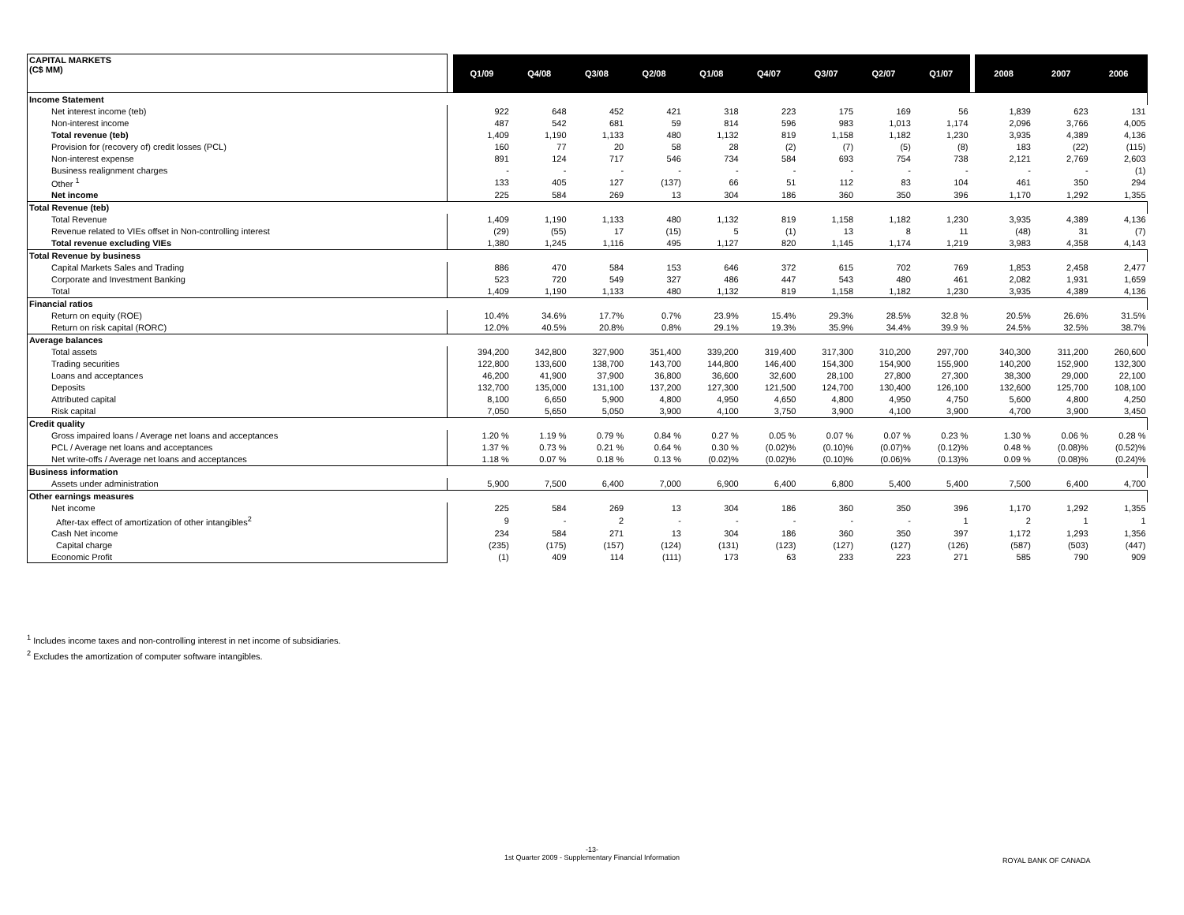| CAPITAL MARKETS (C$ MM) | | Q1/09 | Q4/08 | Q3/08 | Q2/08 | Q1/08 | Q4/07 | Q3/07 | Q2/07 | Q1/07 | | 2008 | 2007 | 2006 |
| --- | --- | --- | --- | --- | --- | --- | --- | --- | --- | --- | --- | --- | --- | --- |
| Income Statement | | | | | | | | | | | | | | |
| Net interest income (teb) | | 922 | 648 | 452 | 421 | 318 | 223 | 175 | 169 | 56 | | 1,839 | 623 | 131 |
| Non-interest income | | 487 | 542 | 681 | 59 | 814 | 596 | 983 | 1,013 | 1,174 | | 2,096 | 3,766 | 4,005 |
| Total revenue (teb) | | 1,409 | 1,190 | 1,133 | 480 | 1,132 | 819 | 1,158 | 1,182 | 1,230 | | 3,935 | 4,389 | 4,136 |
| Provision for (recovery of) credit losses (PCL) | | 160 | 77 | 20 | 58 | 28 | (2) | (7) | (5) | (8) | | 183 | (22) | (115) |
| Non-interest expense | | 891 | 124 | 717 | 546 | 734 | 584 | 693 | 754 | 738 | | 2,121 | 2,769 | 2,603 |
| Business realignment charges | | - | - | - | - | - | - | - | - | - | | - | - | (1) |
| Other <sup>1</sup> | | 133 | 405 | 127 | (137) | 66 | 51 | 112 | 83 | 104 | | 461 | 350 | 294 |
| Net income | | 225 | 584 | 269 | 13 | 304 | 186 | 360 | 350 | 396 | | 1,170 | 1,292 | 1,355 |
| Total Revenue (teb) | | | | | | | | | | | | | | |
| Total Revenue | | 1,409 | 1,190 | 1,133 | 480 | 1,132 | 819 | 1,158 | 1,182 | 1,230 | | 3,935 | 4,389 | 4,136 |
| Revenue related to VIEs offset in Non-controlling interest | | (29) | (55) | 17 | (15) | 5 | (1) | 13 | 8 | 11 | | (48) | 31 | (7) |
| Total revenue excluding VIEs | | 1,380 | 1,245 | 1,116 | 495 | 1,127 | 820 | 1,145 | 1,174 | 1,219 | | 3,983 | 4,358 | 4,143 |
| Total Revenue by business | | | | | | | | | | | | | | |
| Capital Markets Sales and Trading | | 886 | 470 | 584 | 153 | 646 | 372 | 615 | 702 | 769 | | 1,853 | 2,458 | 2,477 |
| Corporate and Investment Banking | | 523 | 720 | 549 | 327 | 486 | 447 | 543 | 480 | 461 | | 2,082 | 1,931 | 1,659 |
| Total | | 1,409 | 1,190 | 1,133 | 480 | 1,132 | 819 | 1,158 | 1,182 | 1,230 | | 3,935 | 4,389 | 4,136 |
| Financial ratios | | | | | | | | | | | | | | |
| Return on equity (ROE) | | 10.4% | 34.6% | 17.7% | 0.7% | 23.9% | 15.4% | 29.3% | 28.5% | 32.8 % | | 20.5% | 26.6% | 31.5% |
| Return on risk capital (RORC) | | 12.0% | 40.5% | 20.8% | 0.8% | 29.1% | 19.3% | 35.9% | 34.4% | 39.9 % | | 24.5% | 32.5% | 38.7% |
| Average balances | | | | | | | | | | | | | | |
| Total assets | | 394,200 | 342,800 | 327,900 | 351,400 | 339,200 | 319,400 | 317,300 | 310,200 | 297,700 | | 340,300 | 311,200 | 260,600 |
| Trading securities | | 122,800 | 133,600 | 138,700 | 143,700 | 144,800 | 146,400 | 154,300 | 154,900 | 155,900 | | 140,200 | 152,900 | 132,300 |
| Loans and acceptances | | 46,200 | 41,900 | 37,900 | 36,800 | 36,600 | 32,600 | 28,100 | 27,800 | 27,300 | | 38,300 | 29,000 | 22,100 |
| Deposits | | 132,700 | 135,000 | 131,100 | 137,200 | 127,300 | 121,500 | 124,700 | 130,400 | 126,100 | | 132,600 | 125,700 | 108,100 |
| Attributed capital | | 8,100 | 6,650 | 5,900 | 4,800 | 4,950 | 4,650 | 4,800 | 4,950 | 4,750 | | 5,600 | 4,800 | 4,250 |
| Risk capital | | 7,050 | 5,650 | 5,050 | 3,900 | 4,100 | 3,750 | 3,900 | 4,100 | 3,900 | | 4,700 | 3,900 | 3,450 |
| Credit quality | | | | | | | | | | | | | | |
| Gross impaired loans / Average net loans and acceptances | | 1.20 % | 1.19 % | 0.79 % | 0.84 % | 0.27 % | 0.05 % | 0.07 % | 0.07 % | 0.23 % | | 1.30 % | 0.06 % | 0.28 % |
| PCL / Average net loans and acceptances | | 1.37 % | 0.73 % | 0.21 % | 0.64 % | 0.30 % | (0.02)% | (0.10)% | (0.07)% | (0.12)% | | 0.48 % | (0.08)% | (0.52)% |
| Net write-offs / Average net loans and acceptances | | 1.18 % | 0.07 % | 0.18 % | 0.13 % | (0.02)% | (0.02)% | (0.10)% | (0.06)% | (0.13)% | | 0.09 % | (0.08)% | (0.24)% |
| Business information | | | | | | | | | | | | | | |
| Assets under administration | | 5,900 | 7,500 | 6,400 | 7,000 | 6,900 | 6,400 | 6,800 | 5,400 | 5,400 | | 7,500 | 6,400 | 4,700 |
| Other earnings measures | | | | | | | | | | | | | | |
| Net income | | 225 | 584 | 269 | 13 | 304 | 186 | 360 | 350 | 396 | | 1,170 | 1,292 | 1,355 |
| After-tax effect of amortization of other intangibles<sup>2</sup> | | 9 | - | 2 | - | - | - | - | - | 1 | | 2 | 1 | 1 |
| Cash Net income | | 234 | 584 | 271 | 13 | 304 | 186 | 360 | 350 | 397 | | 1,172 | 1,293 | 1,356 |
| Capital charge | | (235) | (175) | (157) | (124) | (131) | (123) | (127) | (127) | (126) | | (587) | (503) | (447) |
| Economic Profit | | (1) | 409 | 114 | (111) | 173 | 63 | 233 | 223 | 271 | | 585 | 790 | 909 |
<sup>1</sup> Includes income taxes and non-controlling interest in net income of subsidiaries.
<sup>2</sup> Excludes the amortization of computer software intangibles.
-13-
1st Quarter 2009 - Supplementary Financial Information
ROYAL BANK OF CANADA